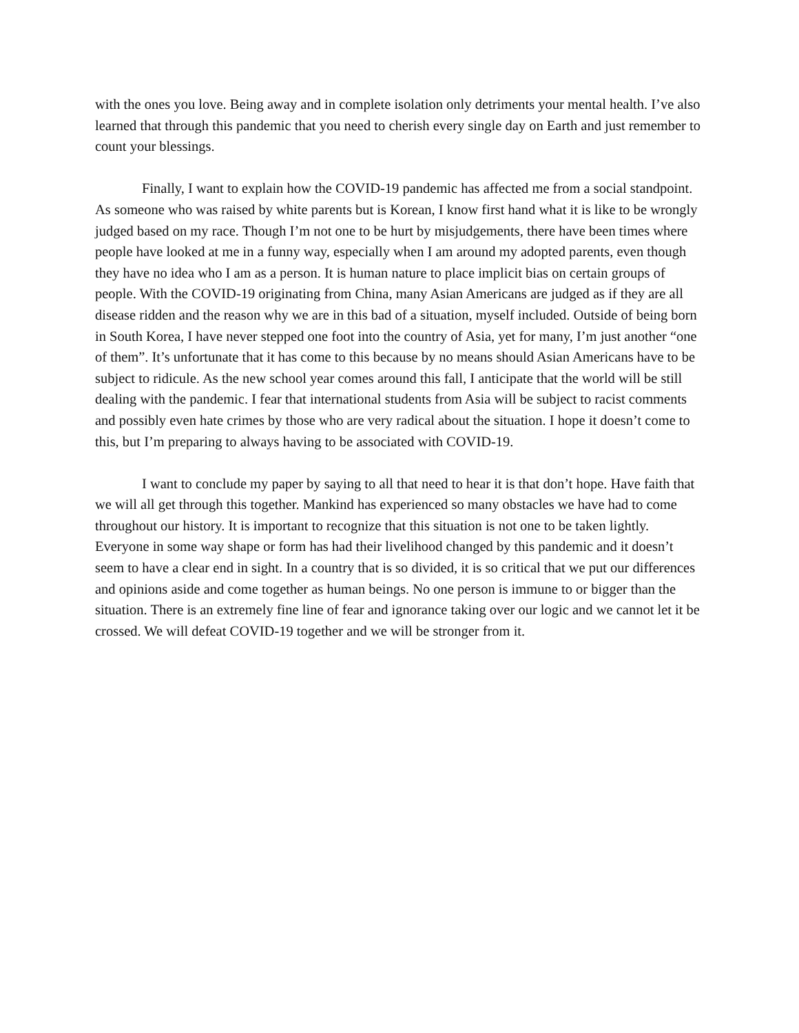with the ones you love. Being away and in complete isolation only detriments your mental health. I’ve also learned that through this pandemic that you need to cherish every single day on Earth and just remember to count your blessings.
Finally, I want to explain how the COVID-19 pandemic has affected me from a social standpoint. As someone who was raised by white parents but is Korean, I know first hand what it is like to be wrongly judged based on my race. Though I’m not one to be hurt by misjudgements, there have been times where people have looked at me in a funny way, especially when I am around my adopted parents, even though they have no idea who I am as a person. It is human nature to place implicit bias on certain groups of people. With the COVID-19 originating from China, many Asian Americans are judged as if they are all disease ridden and the reason why we are in this bad of a situation, myself included. Outside of being born in South Korea, I have never stepped one foot into the country of Asia, yet for many, I’m just another “one of them”. It’s unfortunate that it has come to this because by no means should Asian Americans have to be subject to ridicule. As the new school year comes around this fall, I anticipate that the world will be still dealing with the pandemic. I fear that international students from Asia will be subject to racist comments and possibly even hate crimes by those who are very radical about the situation. I hope it doesn’t come to this, but I’m preparing to always having to be associated with COVID-19.
I want to conclude my paper by saying to all that need to hear it is that don’t hope. Have faith that we will all get through this together. Mankind has experienced so many obstacles we have had to come throughout our history. It is important to recognize that this situation is not one to be taken lightly. Everyone in some way shape or form has had their livelihood changed by this pandemic and it doesn’t seem to have a clear end in sight. In a country that is so divided, it is so critical that we put our differences and opinions aside and come together as human beings. No one person is immune to or bigger than the situation. There is an extremely fine line of fear and ignorance taking over our logic and we cannot let it be crossed. We will defeat COVID-19 together and we will be stronger from it.